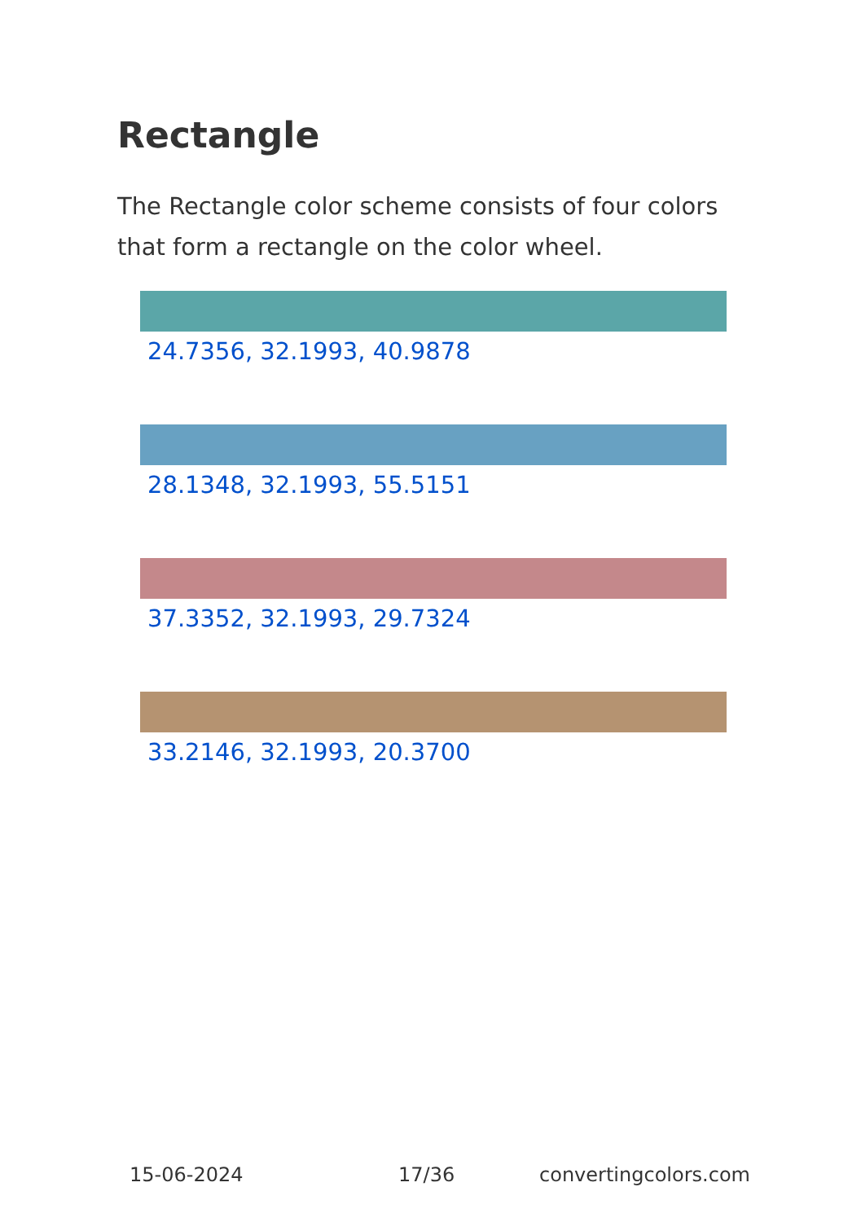Rectangle
The Rectangle color scheme consists of four colors that form a rectangle on the color wheel.
24.7356, 32.1993, 40.9878
28.1348, 32.1993, 55.5151
37.3352, 32.1993, 29.7324
33.2146, 32.1993, 20.3700
15-06-2024 17/36 convertingcolors.com